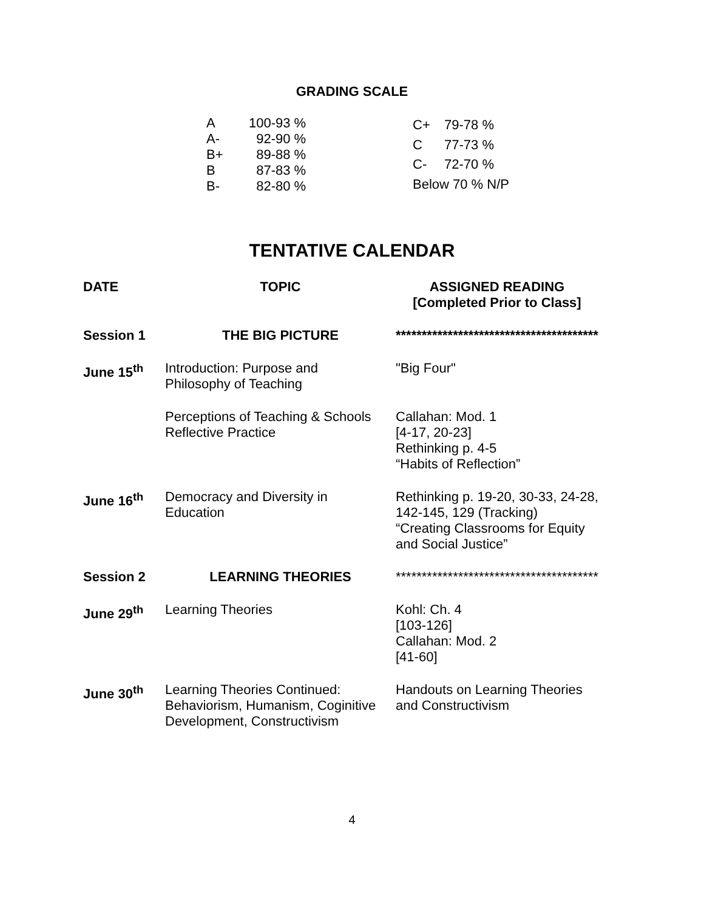GRADING SCALE
| A | 100-93 % |
| A- | 92-90 % |
| B+ | 89-88 % |
| B | 87-83 % |
| B- | 82-80 % |
| C+ | 79-78 % |
| C | 77-73 % |
| C- | 72-70 % |
| Below 70 % N/P | |
TENTATIVE CALENDAR
| DATE | TOPIC | ASSIGNED READING [Completed Prior to Class] |
| --- | --- | --- |
| Session 1 | THE BIG PICTURE | *************************************** |
| June 15<sup>th</sup> | Introduction: Purpose and Philosophy of Teaching | "Big Four" |
| | Perceptions of Teaching & Schools Reflective Practice | Callahan: Mod. 1 [4-17, 20-23] Rethinking p. 4-5 “Habits of Reflection” |
| June 16<sup>th</sup> | Democracy and Diversity in Education | Rethinking p. 19-20, 30-33, 24-28, 142-145, 129 (Tracking) “Creating Classrooms for Equity and Social Justice” |
| Session 2 | LEARNING THEORIES | *************************************** |
| June 29<sup>th</sup> | Learning Theories | Kohl: Ch. 4 [103-126] Callahan: Mod. 2 [41-60] |
| June 30<sup>th</sup> | Learning Theories Continued: Behaviorism, Humanism, Coginitive Development, Constructivism | Handouts on Learning Theories and Constructivism |
4